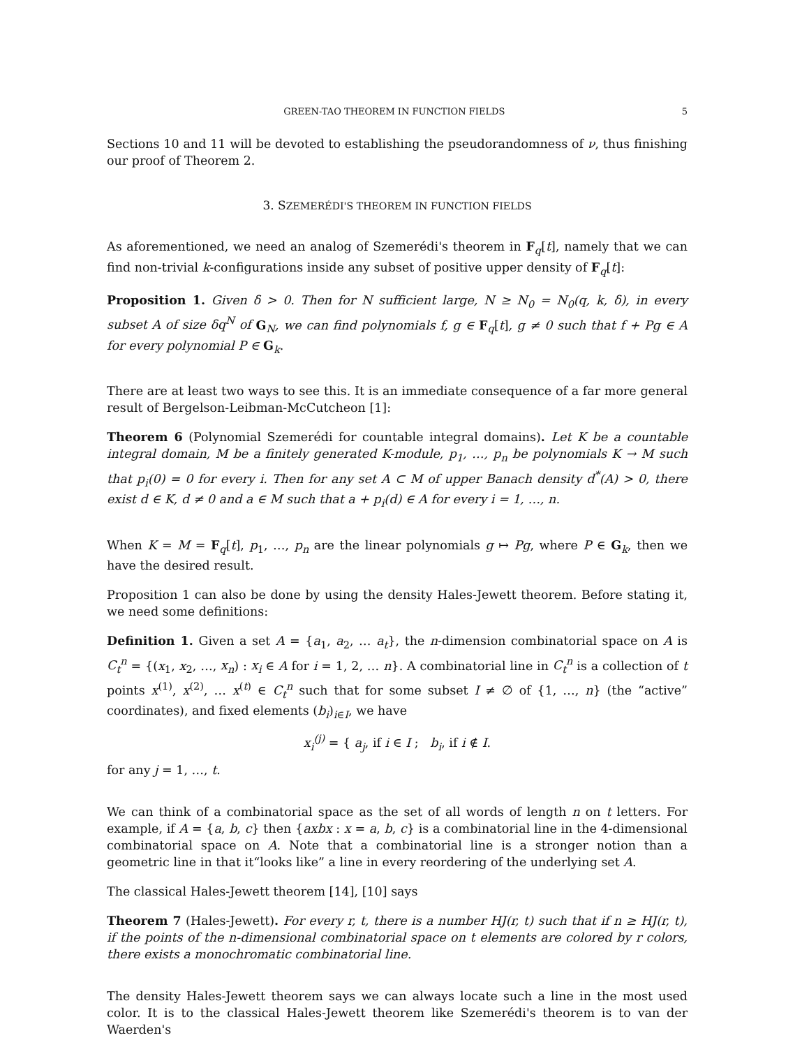GREEN-TAO THEOREM IN FUNCTION FIELDS 5
Sections 10 and 11 will be devoted to establishing the pseudorandomness of ν, thus finishing our proof of Theorem 2.
3. SZEMERÉDI'S THEOREM IN FUNCTION FIELDS
As aforementioned, we need an analog of Szemerédi's theorem in F<sub>q</sub>[t], namely that we can find non-trivial k-configurations inside any subset of positive upper density of F<sub>q</sub>[t]:
Proposition 1. Given δ > 0. Then for N sufficient large, N ≥ N<sub>0</sub> = N<sub>0</sub>(q, k, δ), in every subset A of size δq<sup>N</sup> of G<sub>N</sub>, we can find polynomials f, g ∈ F<sub>q</sub>[t], g ≠ 0 such that f + Pg ∈ A for every polynomial P ∈ G<sub>k</sub>.
There are at least two ways to see this. It is an immediate consequence of a far more general result of Bergelson-Leibman-McCutcheon [1]:
Theorem 6 (Polynomial Szemerédi for countable integral domains). Let K be a countable integral domain, M be a finitely generated K-module, p<sub>1</sub>, …, p<sub>n</sub> be polynomials K → M such that p<sub>i</sub>(0) = 0 for every i. Then for any set A ⊂ M of upper Banach density d<sup>*</sup>(A) > 0, there exist d ∈ K, d ≠ 0 and a ∈ M such that a + p<sub>i</sub>(d) ∈ A for every i = 1, …, n.
When K = M = F<sub>q</sub>[t], p<sub>1</sub>, …, p<sub>n</sub> are the linear polynomials g ↦ Pg, where P ∈ G<sub>k</sub>, then we have the desired result.
Proposition 1 can also be done by using the density Hales-Jewett theorem. Before stating it, we need some definitions:
Definition 1. Given a set A = {a<sub>1</sub>, a<sub>2</sub>, … a<sub>t</sub>}, the n-dimension combinatorial space on A is C<sub>t</sub><sup>n</sup> = {(x<sub>1</sub>, x<sub>2</sub>, …, x<sub>n</sub>) : x<sub>i</sub> ∈ A for i = 1, 2, … n}. A combinatorial line in C<sub>t</sub><sup>n</sup> is a collection of t points x<sup>(1)</sup>, x<sup>(2)</sup>, … x<sup>(t)</sup> ∈ C<sub>t</sub><sup>n</sup> such that for some subset I ≠ ∅ of {1, …, n} (the “active” coordinates), and fixed elements (b<sub>i</sub>)<sub>i∈I</sub>, we have
x<sub>i</sub><sup>(j)</sup> = { a<sub>j</sub>, if i ∈ I ; b<sub>i</sub>, if i ∉ I.
for any j = 1, …, t.
We can think of a combinatorial space as the set of all words of length n on t letters. For example, if A = {a, b, c} then {axbx : x = a, b, c} is a combinatorial line in the 4-dimensional combinatorial space on A. Note that a combinatorial line is a stronger notion than a geometric line in that it“looks like” a line in every reordering of the underlying set A.
The classical Hales-Jewett theorem [14], [10] says
Theorem 7 (Hales-Jewett). For every r, t, there is a number HJ(r, t) such that if n ≥ HJ(r, t), if the points of the n-dimensional combinatorial space on t elements are colored by r colors, there exists a monochromatic combinatorial line.
The density Hales-Jewett theorem says we can always locate such a line in the most used color. It is to the classical Hales-Jewett theorem like Szemerédi's theorem is to van der Waerden's